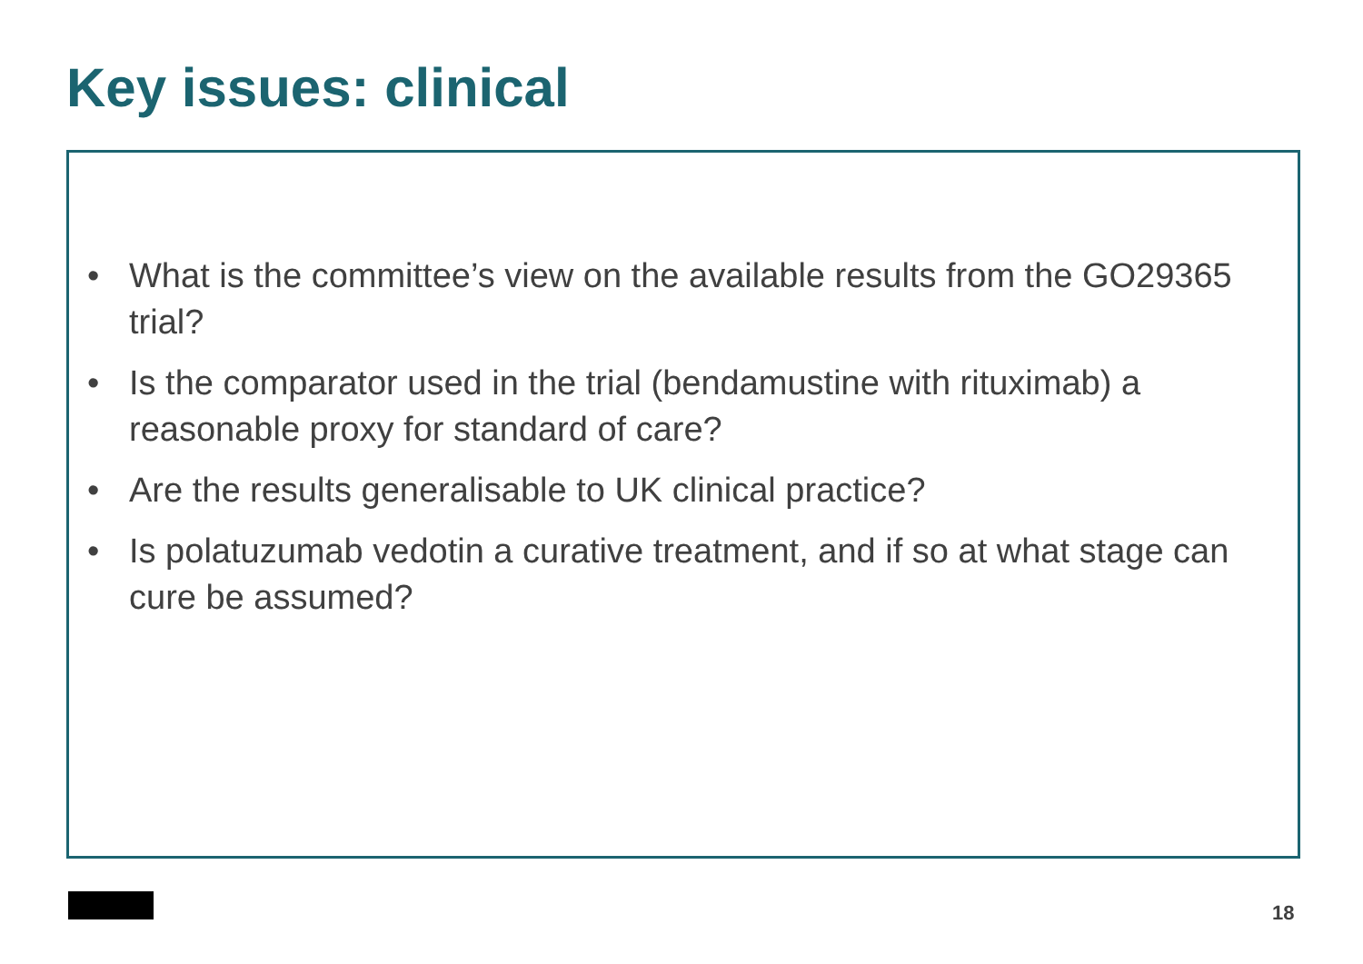Key issues: clinical
• What is the committee’s view on the available results from the GO29365 trial?
• Is the comparator used in the trial (bendamustine with rituximab) a reasonable proxy for standard of care?
• Are the results generalisable to UK clinical practice?
• Is polatuzumab vedotin a curative treatment, and if so at what stage can cure be assumed?
18